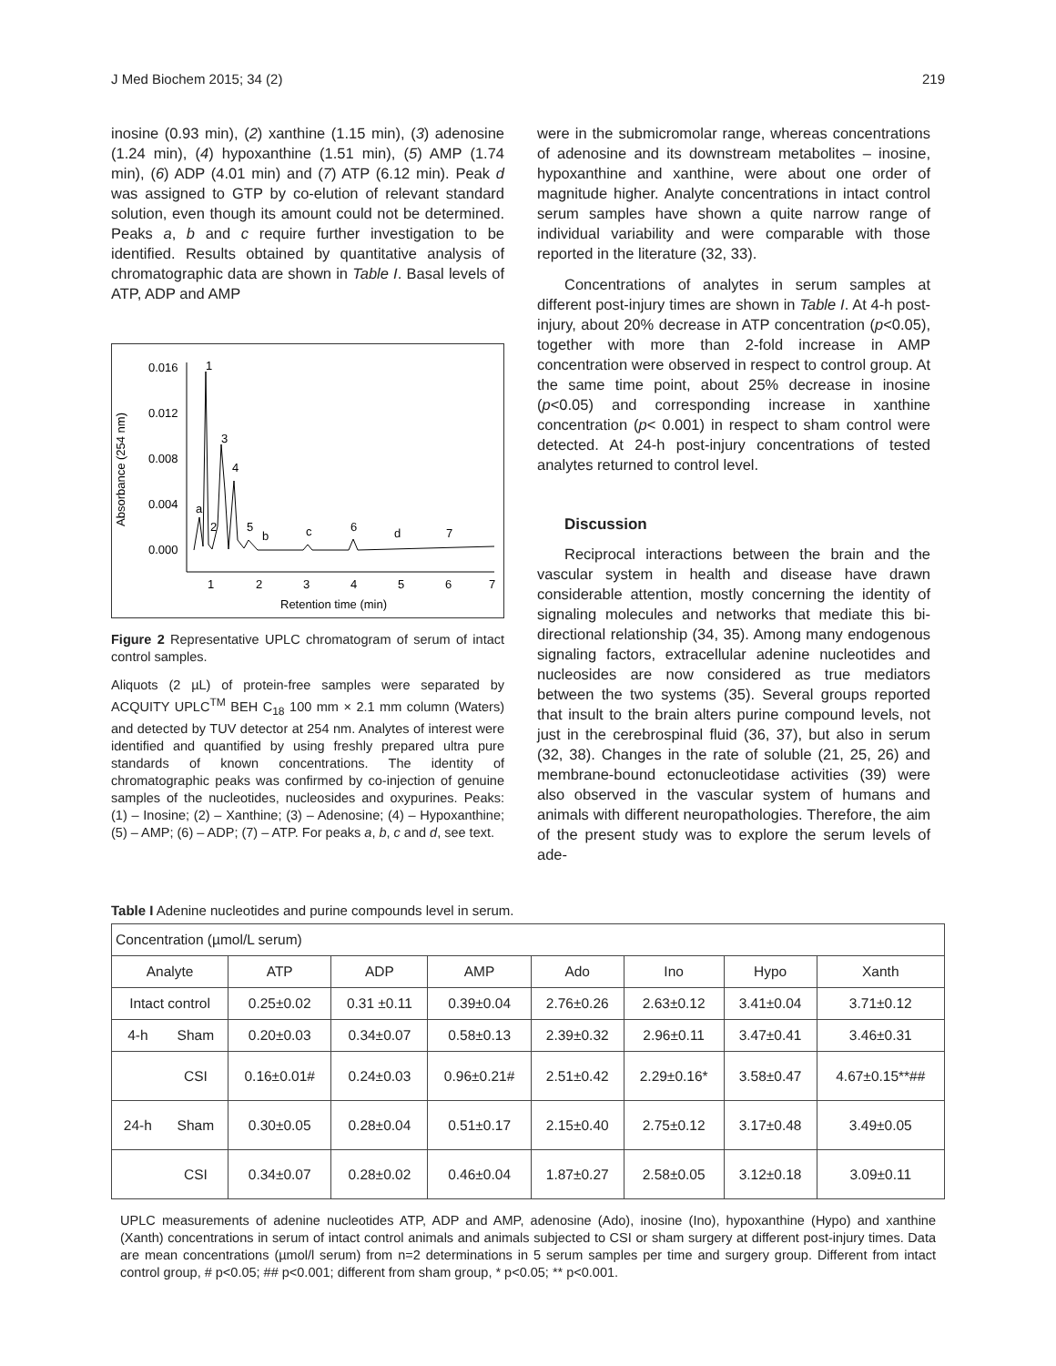J Med Biochem 2015; 34 (2) 219
inosine (0.93 min), (2) xanthine (1.15 min), (3) adenosine (1.24 min), (4) hypoxanthine (1.51 min), (5) AMP (1.74 min), (6) ADP (4.01 min) and (7) ATP (6.12 min). Peak d was assigned to GTP by co-elution of relevant standard solution, even though its amount could not be determined. Peaks a, b and c require further investigation to be identified. Results obtained by quantitative analysis of chromatographic data are shown in Table I. Basal levels of ATP, ADP and AMP
0.016
0.012
0.008
0.004
0.000
Absorbance (254 nm)
1
3
4
a
2
5
b
c
6
d
7
1
2
3
4
5
6
7
Retention time (min)
Figure 2 Representative UPLC chromatogram of serum of intact control samples.
Aliquots (2 µL) of protein-free samples were separated by ACQUITY UPLC<sup>TM</sup> BEH C<sub>18</sub> 100 mm × 2.1 mm column (Waters) and detected by TUV detector at 254 nm. Analytes of interest were identified and quantified by using freshly prepared ultra pure standards of known concentrations. The identity of chromatographic peaks was confirmed by co-injection of genuine samples of the nucleotides, nucleosides and oxypurines. Peaks: (1) – Inosine; (2) – Xanthine; (3) – Adenosine; (4) – Hypoxanthine; (5) – AMP; (6) – ADP; (7) – ATP. For peaks a, b, c and d, see text.
were in the submicromolar range, whereas concentrations of adenosine and its downstream metabolites – inosine, hypoxanthine and xanthine, were about one order of magnitude higher. Analyte concentrations in intact control serum samples have shown a quite narrow range of individual variability and were comparable with those reported in the literature (32, 33).
Concentrations of analytes in serum samples at different post-injury times are shown in Table I. At 4-h post-injury, about 20% decrease in ATP concentration (p<0.05), together with more than 2-fold increase in AMP concentration were observed in respect to control group. At the same time point, about 25% decrease in inosine (p<0.05) and corresponding increase in xanthine concentration (p< 0.001) in respect to sham control were detected. At 24-h post-injury concentrations of tested analytes returned to control level.
Discussion
Reciprocal interactions between the brain and the vascular system in health and disease have drawn considerable attention, mostly concerning the identity of signaling molecules and networks that mediate this bi-directional relationship (34, 35). Among many endogenous signaling factors, extracellular adenine nucleotides and nucleosides are now considered as true mediators between the two systems (35). Several groups reported that insult to the brain alters purine compound levels, not just in the cerebrospinal fluid (36, 37), but also in serum (32, 38). Changes in the rate of soluble (21, 25, 26) and membrane-bound ectonucleotidase activities (39) were also observed in the vascular system of humans and animals with different neuropathologies. Therefore, the aim of the present study was to explore the serum levels of ade-
Table I Adenine nucleotides and purine compounds level in serum.
| Concentration (µmol/L serum) | | | | | | | | |
| --- | --- | --- | --- | --- | --- | --- | --- | --- |
| Analyte | | ATP | ADP | AMP | Ado | Ino | Hypo | Xanth |
| Intact control | | 0.25±0.02 | 0.31 ±0.11 | 0.39±0.04 | 2.76±0.26 | 2.63±0.12 | 3.41±0.04 | 3.71±0.12 |
| 4-h | Sham | 0.20±0.03 | 0.34±0.07 | 0.58±0.13 | 2.39±0.32 | 2.96±0.11 | 3.47±0.41 | 3.46±0.31 |
| | CSI | 0.16±0.01# | 0.24±0.03 | 0.96±0.21# | 2.51±0.42 | 2.29±0.16* | 3.58±0.47 | 4.67±0.15**## |
| 24-h | Sham | 0.30±0.05 | 0.28±0.04 | 0.51±0.17 | 2.15±0.40 | 2.75±0.12 | 3.17±0.48 | 3.49±0.05 |
| | CSI | 0.34±0.07 | 0.28±0.02 | 0.46±0.04 | 1.87±0.27 | 2.58±0.05 | 3.12±0.18 | 3.09±0.11 |
UPLC measurements of adenine nucleotides ATP, ADP and AMP, adenosine (Ado), inosine (Ino), hypoxanthine (Hypo) and xanthine (Xanth) concentrations in serum of intact control animals and animals subjected to CSI or sham surgery at different post-injury times. Data are mean concentrations (µmol/l serum) from n=2 determinations in 5 serum samples per time and surgery group. Different from intact control group, # p<0.05; ## p<0.001; different from sham group, * p<0.05; ** p<0.001.